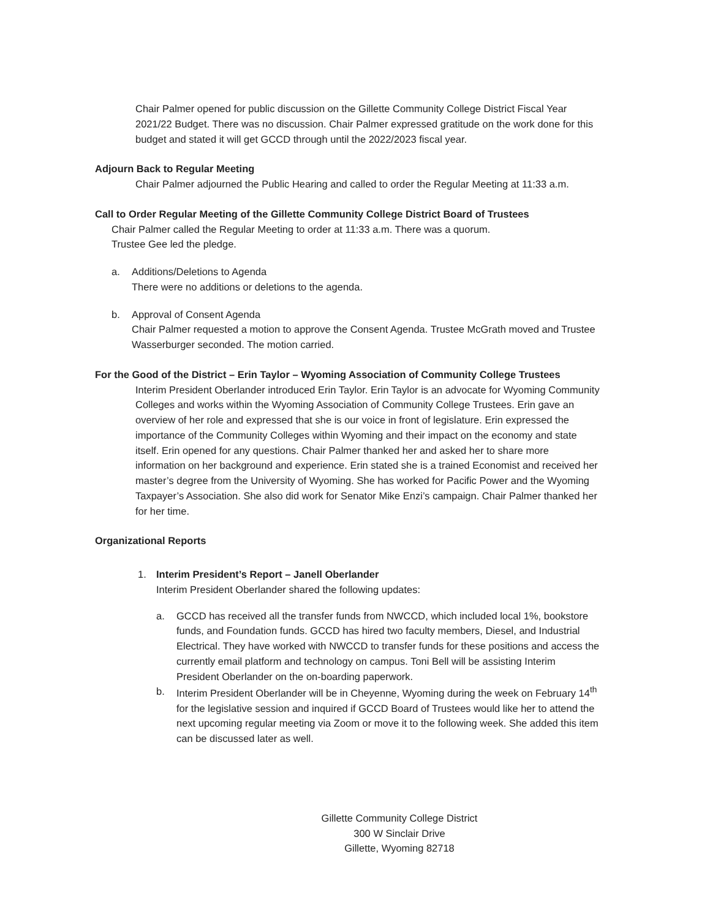Chair Palmer opened for public discussion on the Gillette Community College District Fiscal Year 2021/22 Budget. There was no discussion. Chair Palmer expressed gratitude on the work done for this budget and stated it will get GCCD through until the 2022/2023 fiscal year.
Adjourn Back to Regular Meeting
Chair Palmer adjourned the Public Hearing and called to order the Regular Meeting at 11:33 a.m.
Call to Order Regular Meeting of the Gillette Community College District Board of Trustees
Chair Palmer called the Regular Meeting to order at 11:33 a.m. There was a quorum.
Trustee Gee led the pledge.
a. Additions/Deletions to Agenda
There were no additions or deletions to the agenda.
b. Approval of Consent Agenda
Chair Palmer requested a motion to approve the Consent Agenda. Trustee McGrath moved and Trustee Wasserburger seconded. The motion carried.
For the Good of the District – Erin Taylor – Wyoming Association of Community College Trustees
Interim President Oberlander introduced Erin Taylor. Erin Taylor is an advocate for Wyoming Community Colleges and works within the Wyoming Association of Community College Trustees. Erin gave an overview of her role and expressed that she is our voice in front of legislature. Erin expressed the importance of the Community Colleges within Wyoming and their impact on the economy and state itself. Erin opened for any questions. Chair Palmer thanked her and asked her to share more information on her background and experience. Erin stated she is a trained Economist and received her master’s degree from the University of Wyoming. She has worked for Pacific Power and the Wyoming Taxpayer’s Association. She also did work for Senator Mike Enzi’s campaign. Chair Palmer thanked her for her time.
Organizational Reports
1. Interim President’s Report – Janell Oberlander
Interim President Oberlander shared the following updates:
a. GCCD has received all the transfer funds from NWCCD, which included local 1%, bookstore funds, and Foundation funds. GCCD has hired two faculty members, Diesel, and Industrial Electrical. They have worked with NWCCD to transfer funds for these positions and access the currently email platform and technology on campus. Toni Bell will be assisting Interim President Oberlander on the on-boarding paperwork.
b. Interim President Oberlander will be in Cheyenne, Wyoming during the week on February 14<sup>th</sup> for the legislative session and inquired if GCCD Board of Trustees would like her to attend the next upcoming regular meeting via Zoom or move it to the following week. She added this item can be discussed later as well.
Gillette Community College District
300 W Sinclair Drive
Gillette, Wyoming 82718